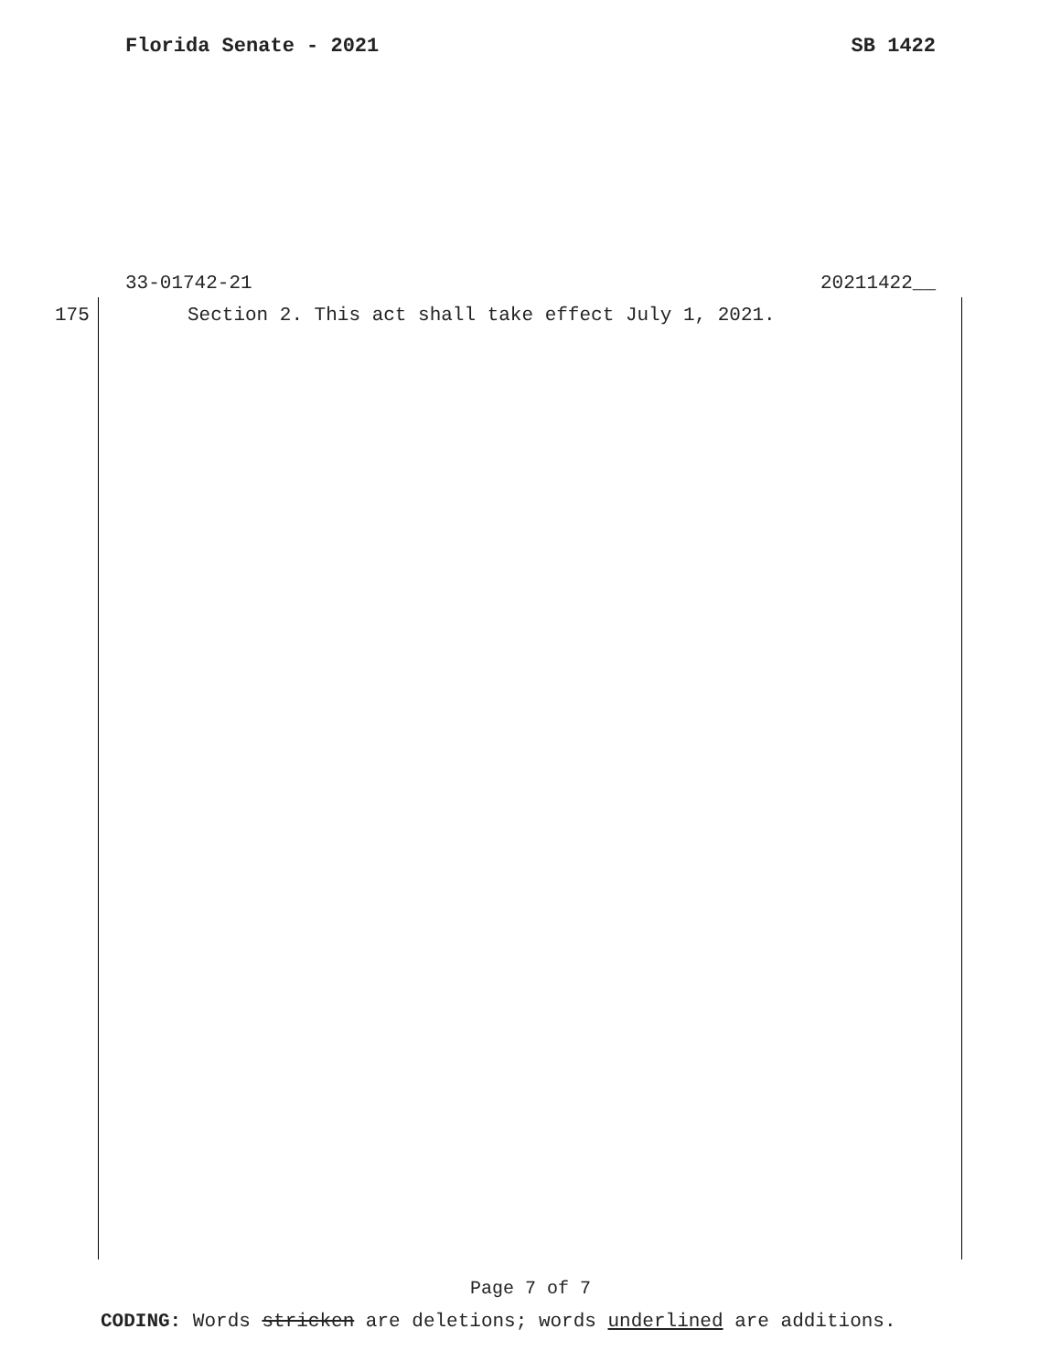Florida Senate - 2021 SB 1422
33-01742-21 20211422__
175 Section 2. This act shall take effect July 1, 2021.
Page 7 of 7
CODING: Words stricken are deletions; words underlined are additions.